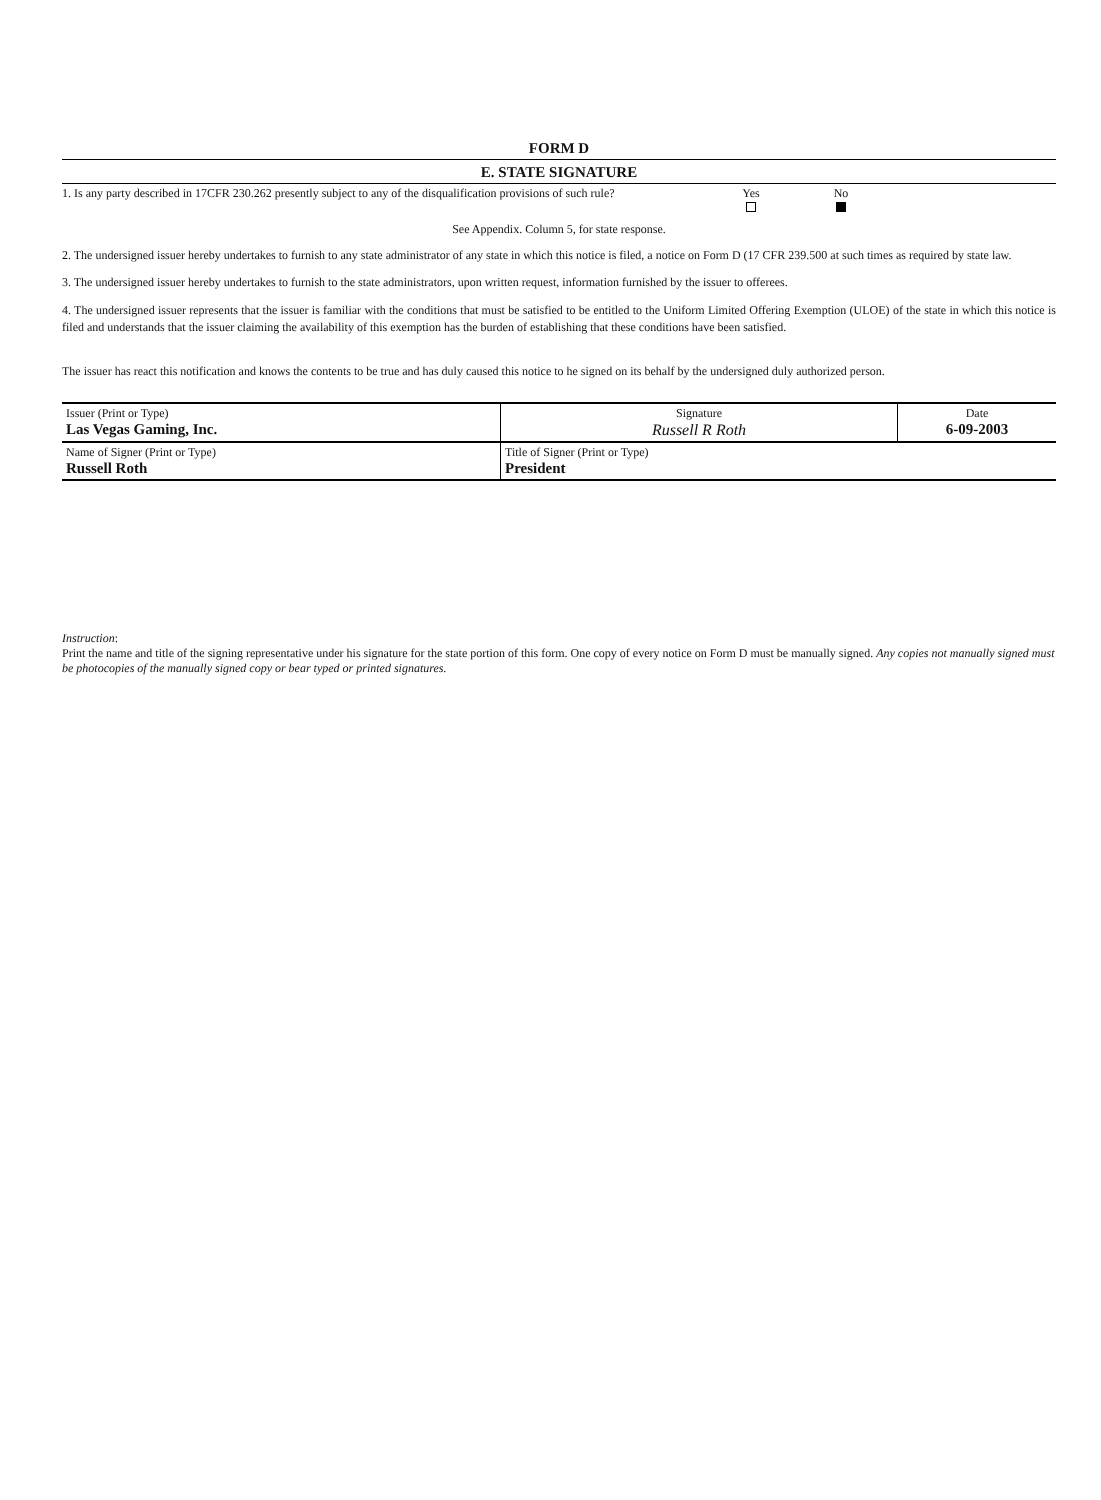FORM D
E. STATE SIGNATURE
1. Is any party described in 17CFR 230.262 presently subject to any of the disqualification provisions of such rule?
Yes
No
See Appendix. Column 5, for state response.
2. The undersigned issuer hereby undertakes to furnish to any state administrator of any state in which this notice is filed, a notice on Form D (17 CFR 239.500 at such times as required by state law.
3. The undersigned issuer hereby undertakes to furnish to the state administrators, upon written request, information furnished by the issuer to offerees.
4. The undersigned issuer represents that the issuer is familiar with the conditions that must be satisfied to be entitled to the Uniform Limited Offering Exemption (ULOE) of the state in which this notice is filed and understands that the issuer claiming the availability of this exemption has the burden of establishing that these conditions have been satisfied.
The issuer has react this notification and knows the contents to be true and has duly caused this notice to he signed on its behalf by the undersigned duly authorized person.
| Issuer (Print or Type) Las Vegas Gaming, Inc. | Signature Russell R Roth | Date 6-09-2003 |
| Name of Signer (Print or Type) Russell Roth | Title of Signer (Print or Type) President | |
Instruction:
Print the name and title of the signing representative under his signature for the state portion of this form. One copy of every notice on Form D must be manually signed. Any copies not manually signed must be photocopies of the manually signed copy or bear typed or printed signatures.